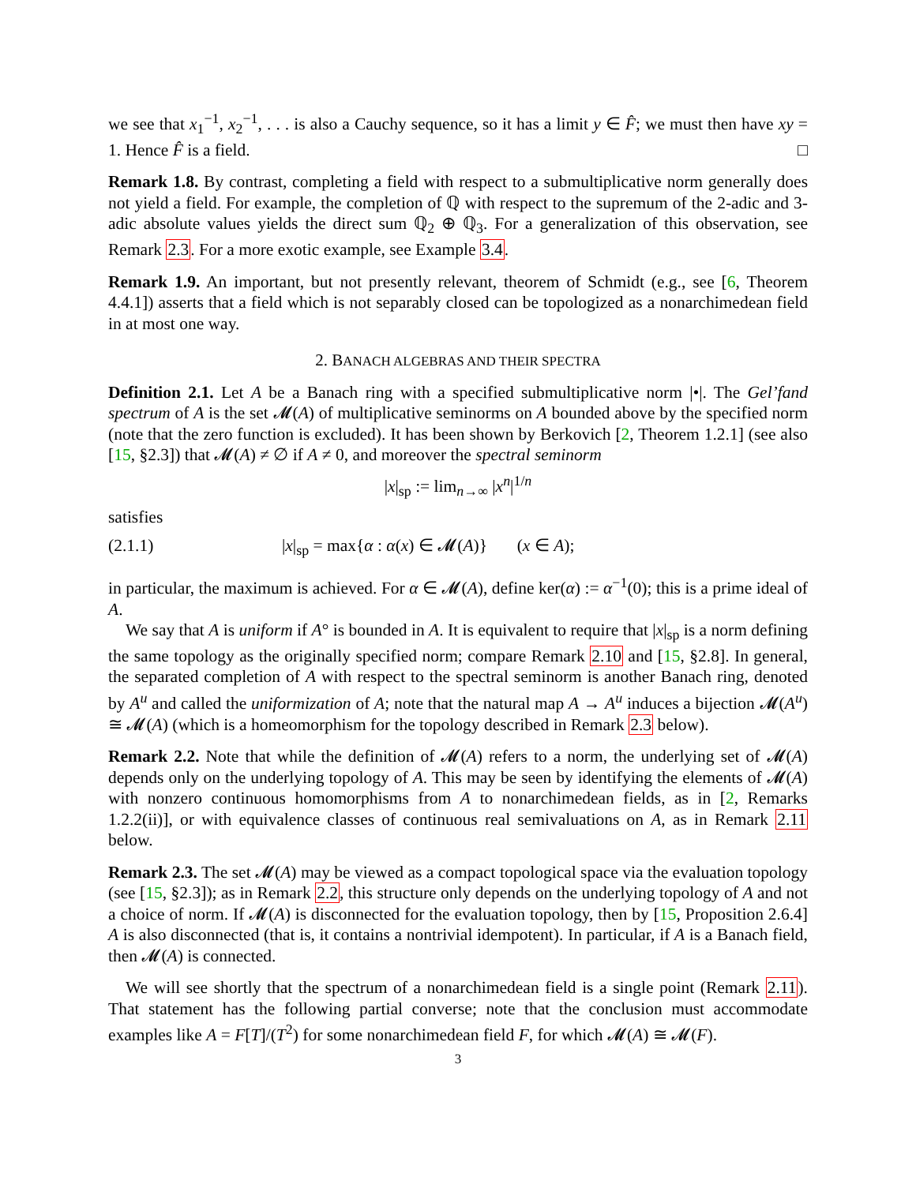we see that x<sub>1</sub><sup>−1</sup>, x<sub>2</sub><sup>−1</sup>, . . . is also a Cauchy sequence, so it has a limit y ∈ F̂; we must then have xy = 1. Hence F̂ is a field. □
Remark 1.8. By contrast, completing a field with respect to a submultiplicative norm generally does not yield a field. For example, the completion of ℚ with respect to the supremum of the 2-adic and 3-adic absolute values yields the direct sum ℚ<sub>2</sub> ⊕ ℚ<sub>3</sub>. For a generalization of this observation, see Remark 2.3. For a more exotic example, see Example 3.4.
Remark 1.9. An important, but not presently relevant, theorem of Schmidt (e.g., see [6, Theorem 4.4.1]) asserts that a field which is not separably closed can be topologized as a nonarchimedean field in at most one way.
2. BANACH ALGEBRAS AND THEIR SPECTRA
Definition 2.1. Let A be a Banach ring with a specified submultiplicative norm |•|. The Gel’fand spectrum of A is the set 𝓜(A) of multiplicative seminorms on A bounded above by the specified norm (note that the zero function is excluded). It has been shown by Berkovich [2, Theorem 1.2.1] (see also [15, §2.3]) that 𝓜(A) ≠ ∅ if A ≠ 0, and moreover the spectral seminorm
|x|<sub>sp</sub> := lim<sub>n→∞</sub> |x<sup>n</sup>|<sup>1/n</sup>
satisfies
(2.1.1) |x|<sub>sp</sub> = max{α : α(x) ∈ 𝓜(A)} (x ∈ A);
in particular, the maximum is achieved. For α ∈ 𝓜(A), define ker(α) := α<sup>−1</sup>(0); this is a prime ideal of A.
We say that A is uniform if A° is bounded in A. It is equivalent to require that |x|<sub>sp</sub> is a norm defining the same topology as the originally specified norm; compare Remark 2.10 and [15, §2.8]. In general, the separated completion of A with respect to the spectral seminorm is another Banach ring, denoted by A<sup>u</sup> and called the uniformization of A; note that the natural map A → A<sup>u</sup> induces a bijection 𝓜(A<sup>u</sup>) ≅ 𝓜(A) (which is a homeomorphism for the topology described in Remark 2.3 below).
Remark 2.2. Note that while the definition of 𝓜(A) refers to a norm, the underlying set of 𝓜(A) depends only on the underlying topology of A. This may be seen by identifying the elements of 𝓜(A) with nonzero continuous homomorphisms from A to nonarchimedean fields, as in [2, Remarks 1.2.2(ii)], or with equivalence classes of continuous real semivaluations on A, as in Remark 2.11 below.
Remark 2.3. The set 𝓜(A) may be viewed as a compact topological space via the evaluation topology (see [15, §2.3]); as in Remark 2.2, this structure only depends on the underlying topology of A and not a choice of norm. If 𝓜(A) is disconnected for the evaluation topology, then by [15, Proposition 2.6.4] A is also disconnected (that is, it contains a nontrivial idempotent). In particular, if A is a Banach field, then 𝓜(A) is connected.
We will see shortly that the spectrum of a nonarchimedean field is a single point (Remark 2.11). That statement has the following partial converse; note that the conclusion must accommodate examples like A = F[T]/(T<sup>2</sup>) for some nonarchimedean field F, for which 𝓜(A) ≅ 𝓜(F).
3